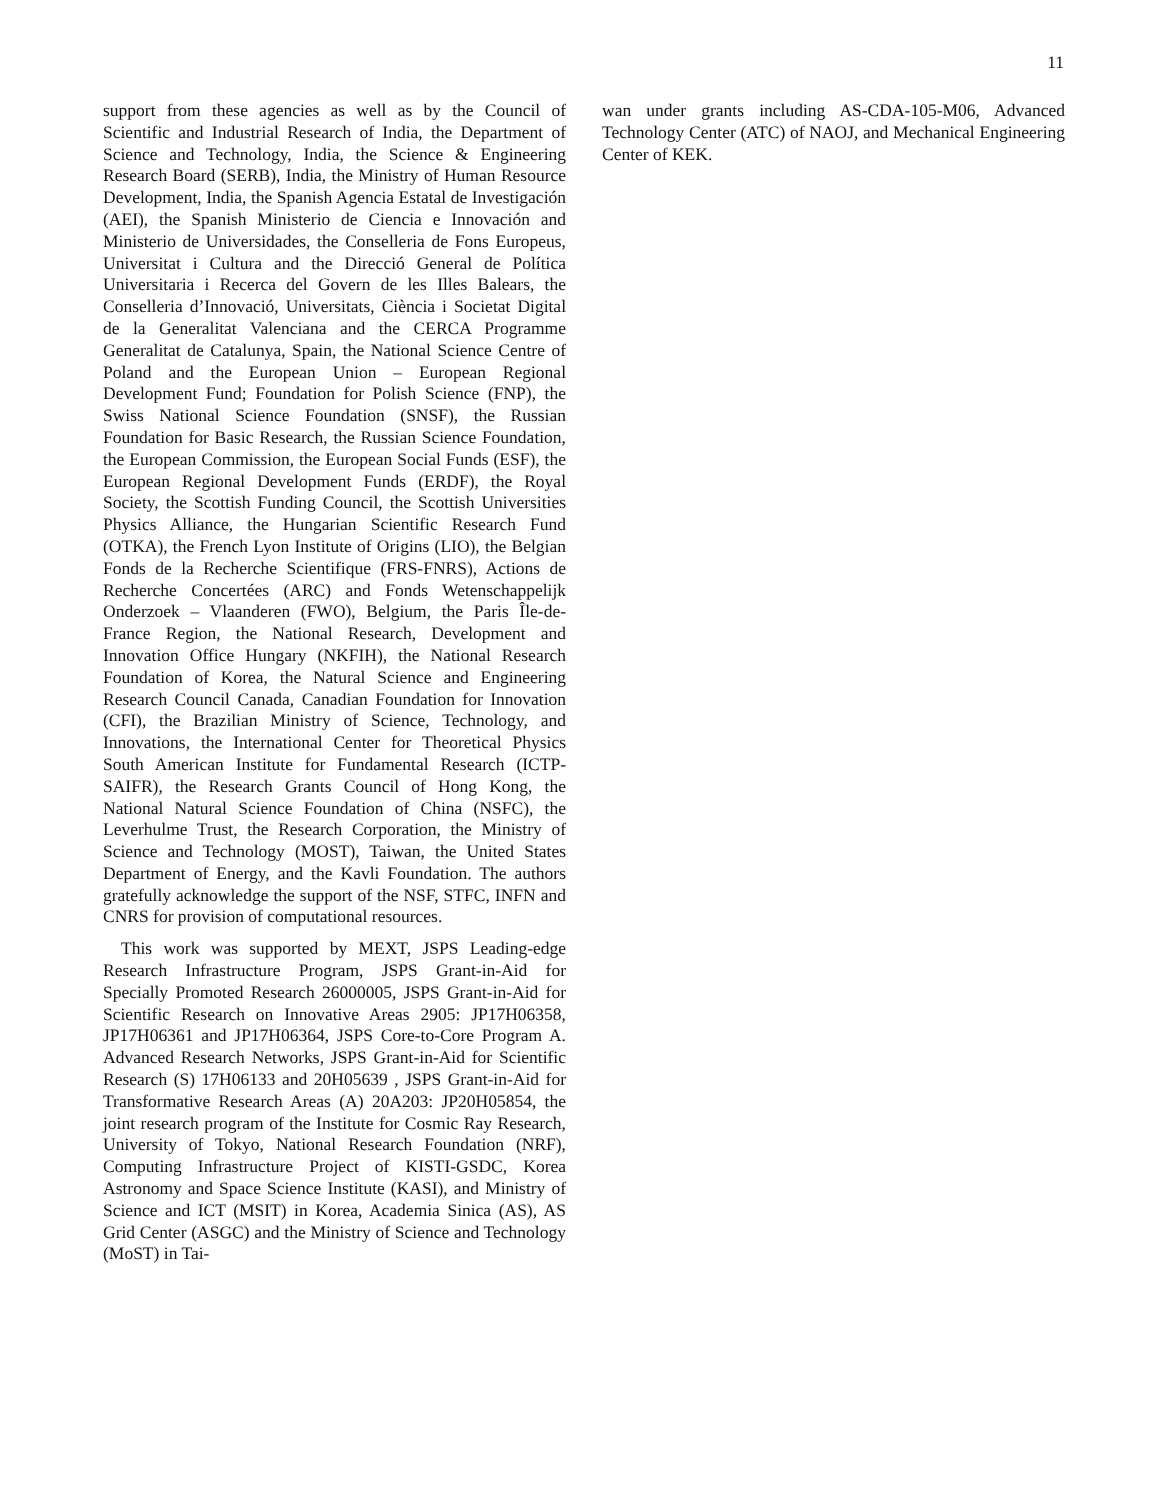11
support from these agencies as well as by the Council of Scientific and Industrial Research of India, the Department of Science and Technology, India, the Science & Engineering Research Board (SERB), India, the Ministry of Human Resource Development, India, the Spanish Agencia Estatal de Investigación (AEI), the Spanish Ministerio de Ciencia e Innovación and Ministerio de Universidades, the Conselleria de Fons Europeus, Universitat i Cultura and the Direcció General de Política Universitaria i Recerca del Govern de les Illes Balears, the Conselleria d’Innovació, Universitats, Ciència i Societat Digital de la Generalitat Valenciana and the CERCA Programme Generalitat de Catalunya, Spain, the National Science Centre of Poland and the European Union – European Regional Development Fund; Foundation for Polish Science (FNP), the Swiss National Science Foundation (SNSF), the Russian Foundation for Basic Research, the Russian Science Foundation, the European Commission, the European Social Funds (ESF), the European Regional Development Funds (ERDF), the Royal Society, the Scottish Funding Council, the Scottish Universities Physics Alliance, the Hungarian Scientific Research Fund (OTKA), the French Lyon Institute of Origins (LIO), the Belgian Fonds de la Recherche Scientifique (FRS-FNRS), Actions de Recherche Concertées (ARC) and Fonds Wetenschappelijk Onderzoek – Vlaanderen (FWO), Belgium, the Paris Île-de-France Region, the National Research, Development and Innovation Office Hungary (NKFIH), the National Research Foundation of Korea, the Natural Science and Engineering Research Council Canada, Canadian Foundation for Innovation (CFI), the Brazilian Ministry of Science, Technology, and Innovations, the International Center for Theoretical Physics South American Institute for Fundamental Research (ICTP-SAIFR), the Research Grants Council of Hong Kong, the National Natural Science Foundation of China (NSFC), the Leverhulme Trust, the Research Corporation, the Ministry of Science and Technology (MOST), Taiwan, the United States Department of Energy, and the Kavli Foundation. The authors gratefully acknowledge the support of the NSF, STFC, INFN and CNRS for provision of computational resources.
This work was supported by MEXT, JSPS Leading-edge Research Infrastructure Program, JSPS Grant-in-Aid for Specially Promoted Research 26000005, JSPS Grant-in-Aid for Scientific Research on Innovative Areas 2905: JP17H06358, JP17H06361 and JP17H06364, JSPS Core-to-Core Program A. Advanced Research Networks, JSPS Grant-in-Aid for Scientific Research (S) 17H06133 and 20H05639 , JSPS Grant-in-Aid for Transformative Research Areas (A) 20A203: JP20H05854, the joint research program of the Institute for Cosmic Ray Research, University of Tokyo, National Research Foundation (NRF), Computing Infrastructure Project of KISTI-GSDC, Korea Astronomy and Space Science Institute (KASI), and Ministry of Science and ICT (MSIT) in Korea, Academia Sinica (AS), AS Grid Center (ASGC) and the Ministry of Science and Technology (MoST) in Tai-
wan under grants including AS-CDA-105-M06, Advanced Technology Center (ATC) of NAOJ, and Mechanical Engineering Center of KEK.